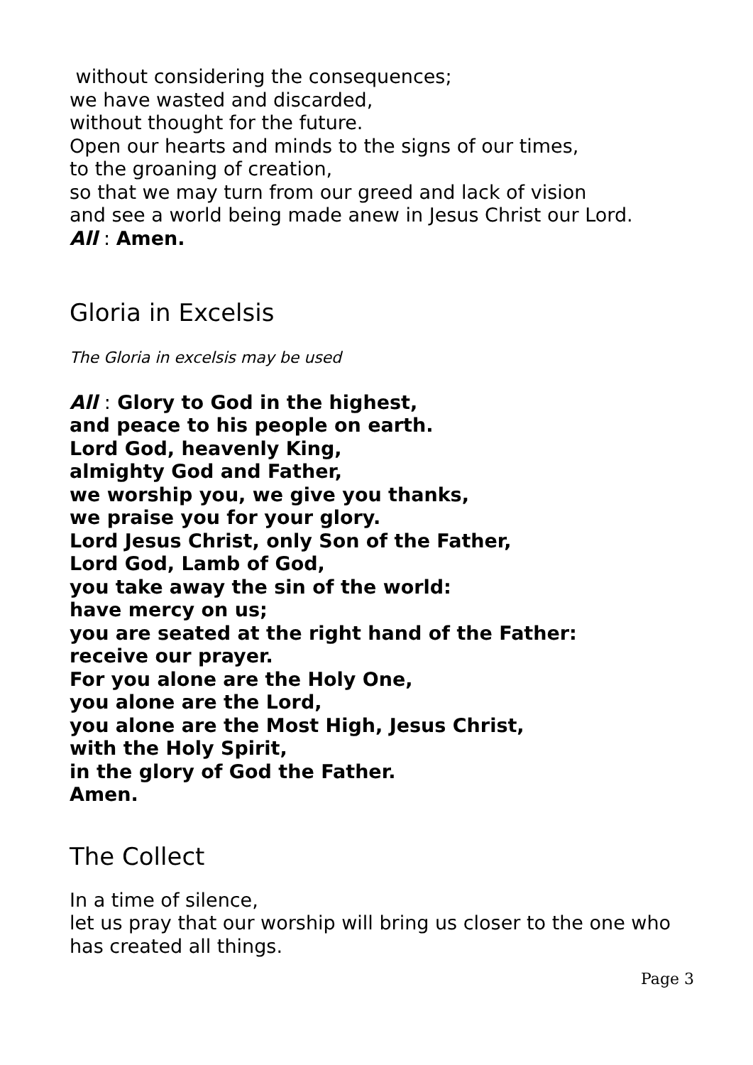without considering the consequences;
we have wasted and discarded,
without thought for the future.
Open our hearts and minds to the signs of our times,
to the groaning of creation,
so that we may turn from our greed and lack of vision
and see a world being made anew in Jesus Christ our Lord.
All : Amen.
Gloria in Excelsis
The Gloria in excelsis may be used
All : Glory to God in the highest,
and peace to his people on earth.
Lord God, heavenly King,
almighty God and Father,
we worship you, we give you thanks,
we praise you for your glory.
Lord Jesus Christ, only Son of the Father,
Lord God, Lamb of God,
you take away the sin of the world:
have mercy on us;
you are seated at the right hand of the Father:
receive our prayer.
For you alone are the Holy One,
you alone are the Lord,
you alone are the Most High, Jesus Christ,
with the Holy Spirit,
in the glory of God the Father.
Amen.
The Collect
In a time of silence,
let us pray that our worship will bring us closer to the one who has created all things.
Page 3